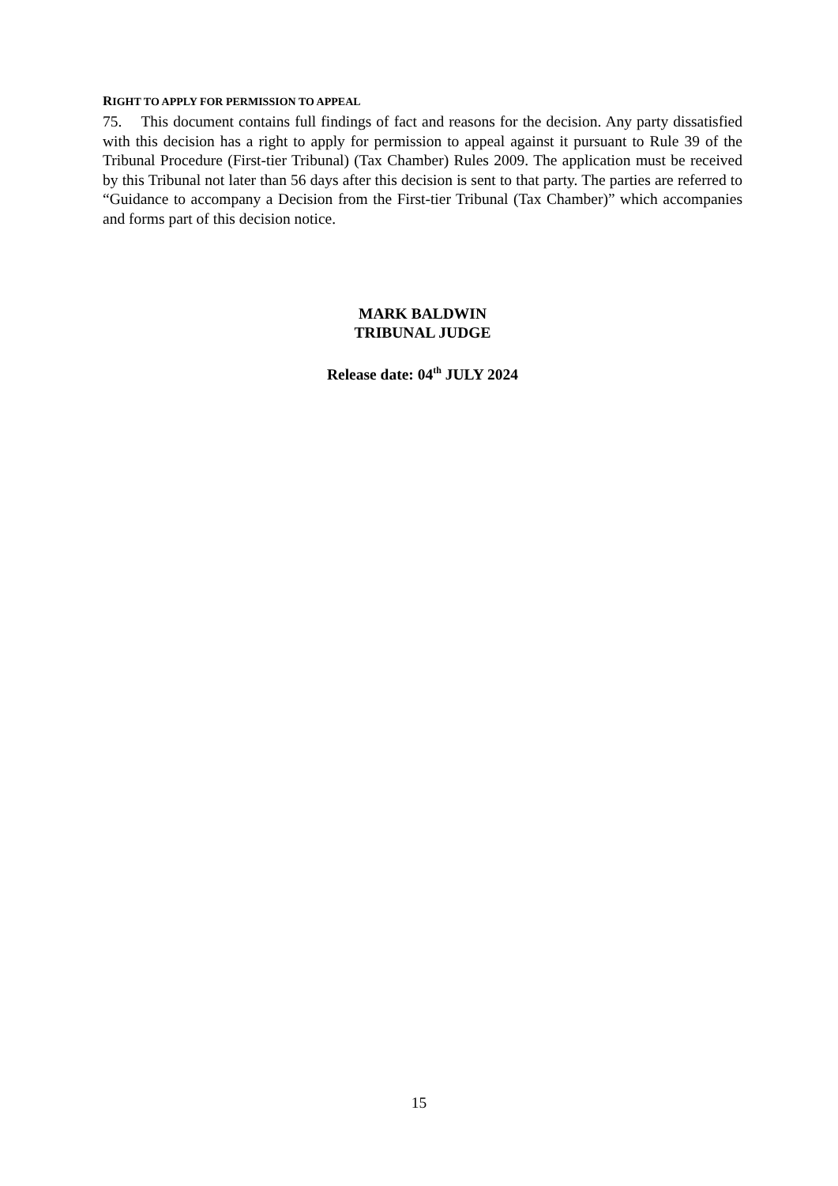RIGHT TO APPLY FOR PERMISSION TO APPEAL
75. This document contains full findings of fact and reasons for the decision. Any party dissatisfied with this decision has a right to apply for permission to appeal against it pursuant to Rule 39 of the Tribunal Procedure (First-tier Tribunal) (Tax Chamber) Rules 2009. The application must be received by this Tribunal not later than 56 days after this decision is sent to that party. The parties are referred to “Guidance to accompany a Decision from the First-tier Tribunal (Tax Chamber)” which accompanies and forms part of this decision notice.
MARK BALDWIN
TRIBUNAL JUDGE
Release date: 04<sup>th</sup> JULY 2024
15